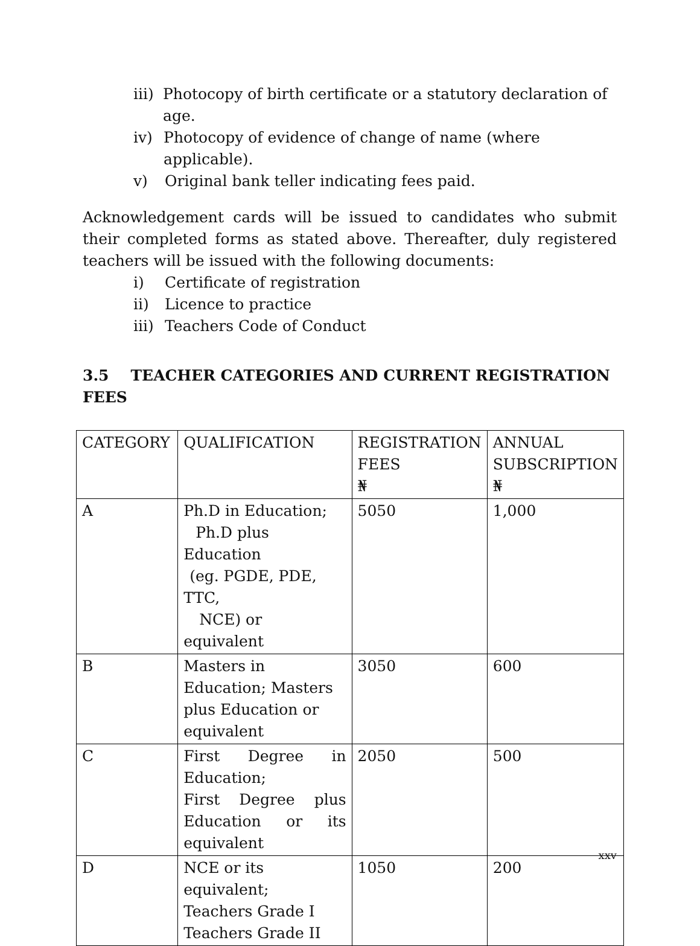iii) Photocopy of birth certificate or a statutory declaration of age.
iv) Photocopy of evidence of change of name (where applicable).
v) Original bank teller indicating fees paid.
Acknowledgement cards will be issued to candidates who submit their completed forms as stated above. Thereafter, duly registered teachers will be issued with the following documents:
i) Certificate of registration
ii) Licence to practice
iii) Teachers Code of Conduct
3.5 TEACHER CATEGORIES AND CURRENT REGISTRATION FEES
| CATEGORY | QUALIFICATION | REGISTRATION FEES ₦ | ANNUAL SUBSCRIPTION ₦ |
| A | Ph.D in Education; Ph.D plus Education (eg. PGDE, PDE, TTC, NCE) or equivalent | 5050 | 1,000 |
| B | Masters in Education; Masters plus Education or equivalent | 3050 | 600 |
| C | First Degree in Education; First Degree plus Education or its equivalent | 2050 | 500 |
| D | NCE or its equivalent; Teachers Grade I Teachers Grade II | 1050 | 200 |
xxv